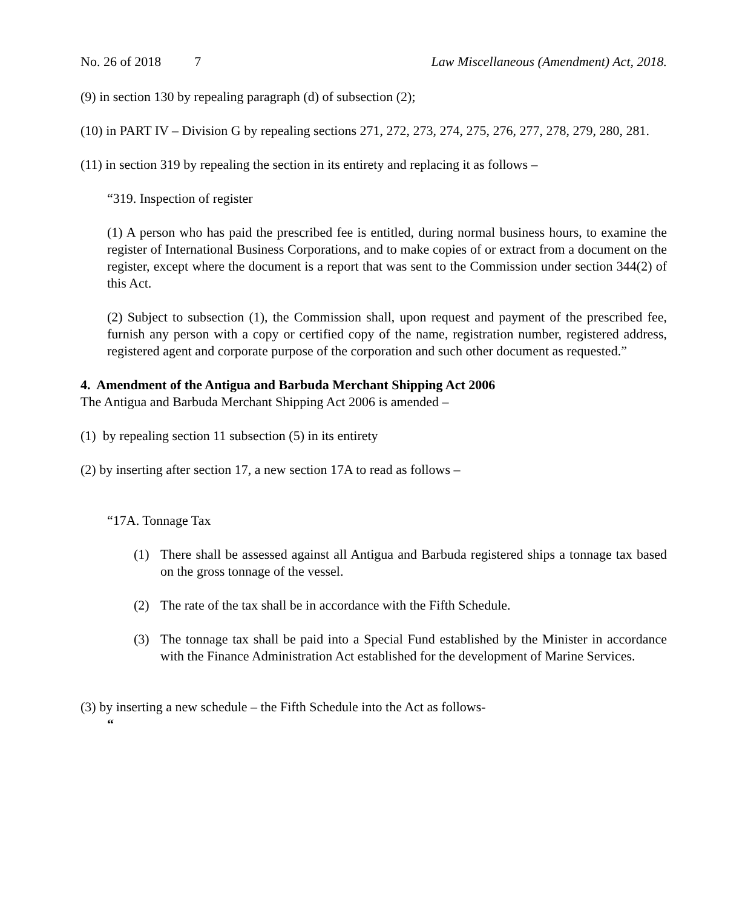No. 26 of 2018 7 Law Miscellaneous (Amendment) Act, 2018.
(9) in section 130 by repealing paragraph (d) of subsection (2);
(10) in PART IV – Division G by repealing sections 271, 272, 273, 274, 275, 276, 277, 278, 279, 280, 281.
(11) in section 319 by repealing the section in its entirety and replacing it as follows –
“319. Inspection of register
(1) A person who has paid the prescribed fee is entitled, during normal business hours, to examine the register of International Business Corporations, and to make copies of or extract from a document on the register, except where the document is a report that was sent to the Commission under section 344(2) of this Act.
(2) Subject to subsection (1), the Commission shall, upon request and payment of the prescribed fee, furnish any person with a copy or certified copy of the name, registration number, registered address, registered agent and corporate purpose of the corporation and such other document as requested.”
4. Amendment of the Antigua and Barbuda Merchant Shipping Act 2006
The Antigua and Barbuda Merchant Shipping Act 2006 is amended –
(1) by repealing section 11 subsection (5) in its entirety
(2) by inserting after section 17, a new section 17A to read as follows –
“17A. Tonnage Tax
(1) There shall be assessed against all Antigua and Barbuda registered ships a tonnage tax based on the gross tonnage of the vessel.
(2) The rate of the tax shall be in accordance with the Fifth Schedule.
(3) The tonnage tax shall be paid into a Special Fund established by the Minister in accordance with the Finance Administration Act established for the development of Marine Services.
(3) by inserting a new schedule – the Fifth Schedule into the Act as follows-
“